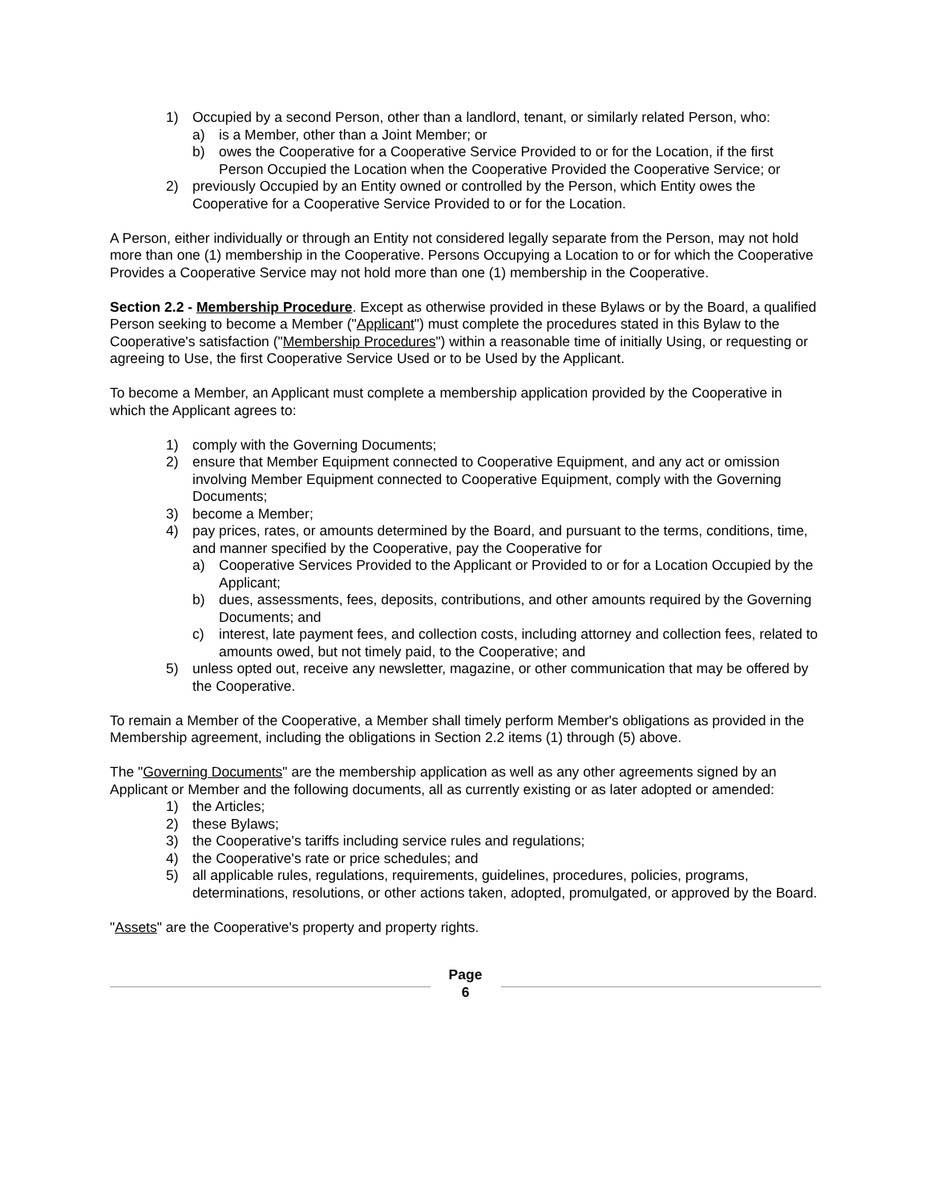1) Occupied by a second Person, other than a landlord, tenant, or similarly related Person, who:
a) is a Member, other than a Joint Member; or
b) owes the Cooperative for a Cooperative Service Provided to or for the Location, if the first Person Occupied the Location when the Cooperative Provided the Cooperative Service; or
2) previously Occupied by an Entity owned or controlled by the Person, which Entity owes the Cooperative for a Cooperative Service Provided to or for the Location.
A Person, either individually or through an Entity not considered legally separate from the Person, may not hold more than one (1) membership in the Cooperative. Persons Occupying a Location to or for which the Cooperative Provides a Cooperative Service may not hold more than one (1) membership in the Cooperative.
Section 2.2 - Membership Procedure. Except as otherwise provided in these Bylaws or by the Board, a qualified Person seeking to become a Member ("Applicant") must complete the procedures stated in this Bylaw to the Cooperative's satisfaction ("Membership Procedures") within a reasonable time of initially Using, or requesting or agreeing to Use, the first Cooperative Service Used or to be Used by the Applicant.
To become a Member, an Applicant must complete a membership application provided by the Cooperative in which the Applicant agrees to:
1) comply with the Governing Documents;
2) ensure that Member Equipment connected to Cooperative Equipment, and any act or omission involving Member Equipment connected to Cooperative Equipment, comply with the Governing Documents;
3) become a Member;
4) pay prices, rates, or amounts determined by the Board, and pursuant to the terms, conditions, time, and manner specified by the Cooperative, pay the Cooperative for
a) Cooperative Services Provided to the Applicant or Provided to or for a Location Occupied by the Applicant;
b) dues, assessments, fees, deposits, contributions, and other amounts required by the Governing Documents; and
c) interest, late payment fees, and collection costs, including attorney and collection fees, related to amounts owed, but not timely paid, to the Cooperative; and
5) unless opted out, receive any newsletter, magazine, or other communication that may be offered by the Cooperative.
To remain a Member of the Cooperative, a Member shall timely perform Member's obligations as provided in the Membership agreement, including the obligations in Section 2.2 items (1) through (5) above.
The "Governing Documents" are the membership application as well as any other agreements signed by an Applicant or Member and the following documents, all as currently existing or as later adopted or amended:
1) the Articles;
2) these Bylaws;
3) the Cooperative's tariffs including service rules and regulations;
4) the Cooperative's rate or price schedules; and
5) all applicable rules, regulations, requirements, guidelines, procedures, policies, programs, determinations, resolutions, or other actions taken, adopted, promulgated, or approved by the Board.
"Assets" are the Cooperative's property and property rights.
Page
6